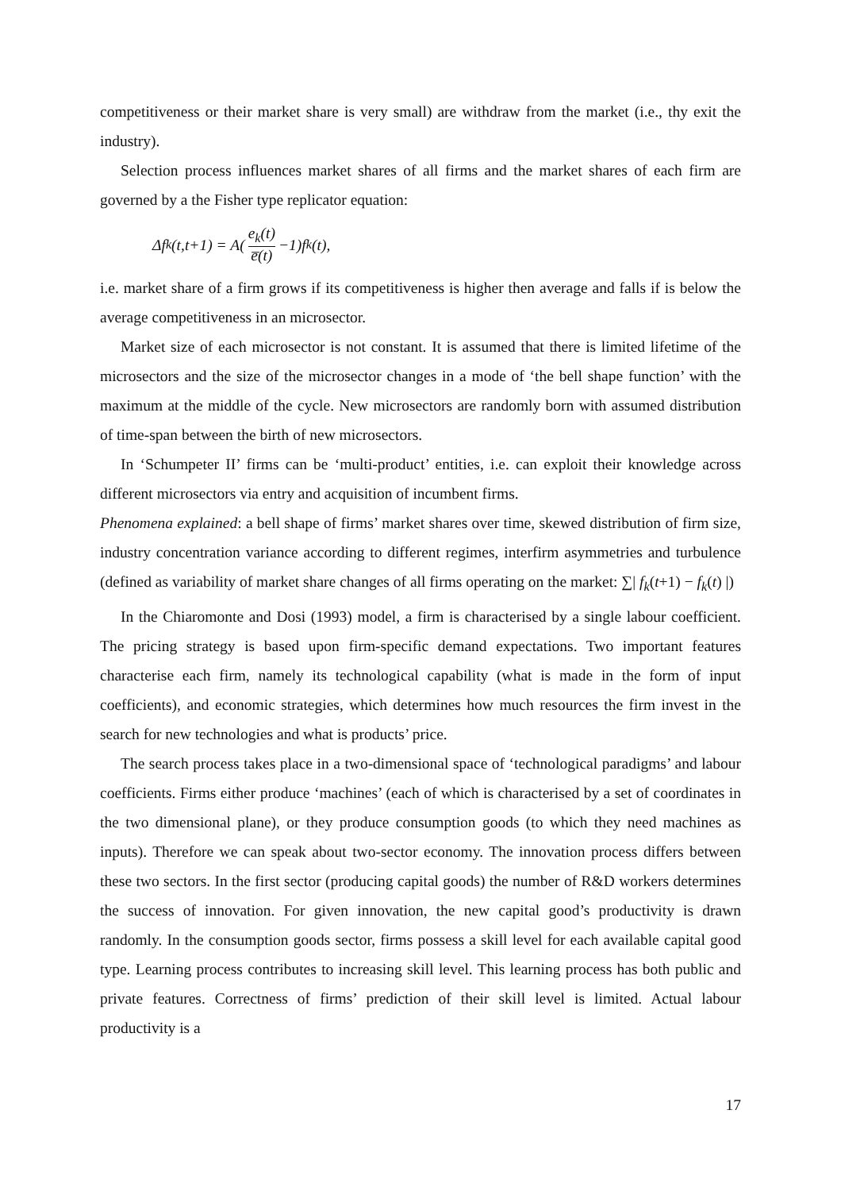competitiveness or their market share is very small) are withdraw from the market (i.e., thy exit the industry).
Selection process influences market shares of all firms and the market shares of each firm are governed by a the Fisher type replicator equation:
Δf<sub>k</sub>(t,t+1) = A(e<sub>k</sub>(t) e̅(t) −1)f<sub>k</sub>(t),
i.e. market share of a firm grows if its competitiveness is higher then average and falls if is below the average competitiveness in an microsector.
Market size of each microsector is not constant. It is assumed that there is limited lifetime of the microsectors and the size of the microsector changes in a mode of ‘the bell shape function’ with the maximum at the middle of the cycle. New microsectors are randomly born with assumed distribution of time-span between the birth of new microsectors.
In ‘Schumpeter II’ firms can be ‘multi-product’ entities, i.e. can exploit their knowledge across different microsectors via entry and acquisition of incumbent firms.
Phenomena explained: a bell shape of firms’ market shares over time, skewed distribution of firm size, industry concentration variance according to different regimes, interfirm asymmetries and turbulence (defined as variability of market share changes of all firms operating on the market: ∑| f<sub>k</sub>(t+1) − f<sub>k</sub>(t) |)
In the Chiaromonte and Dosi (1993) model, a firm is characterised by a single labour coefficient. The pricing strategy is based upon firm-specific demand expectations. Two important features characterise each firm, namely its technological capability (what is made in the form of input coefficients), and economic strategies, which determines how much resources the firm invest in the search for new technologies and what is products’ price.
The search process takes place in a two-dimensional space of ‘technological paradigms’ and labour coefficients. Firms either produce ‘machines’ (each of which is characterised by a set of coordinates in the two dimensional plane), or they produce consumption goods (to which they need machines as inputs). Therefore we can speak about two-sector economy. The innovation process differs between these two sectors. In the first sector (producing capital goods) the number of R&D workers determines the success of innovation. For given innovation, the new capital good’s productivity is drawn randomly. In the consumption goods sector, firms possess a skill level for each available capital good type. Learning process contributes to increasing skill level. This learning process has both public and private features. Correctness of firms’ prediction of their skill level is limited. Actual labour productivity is a
17